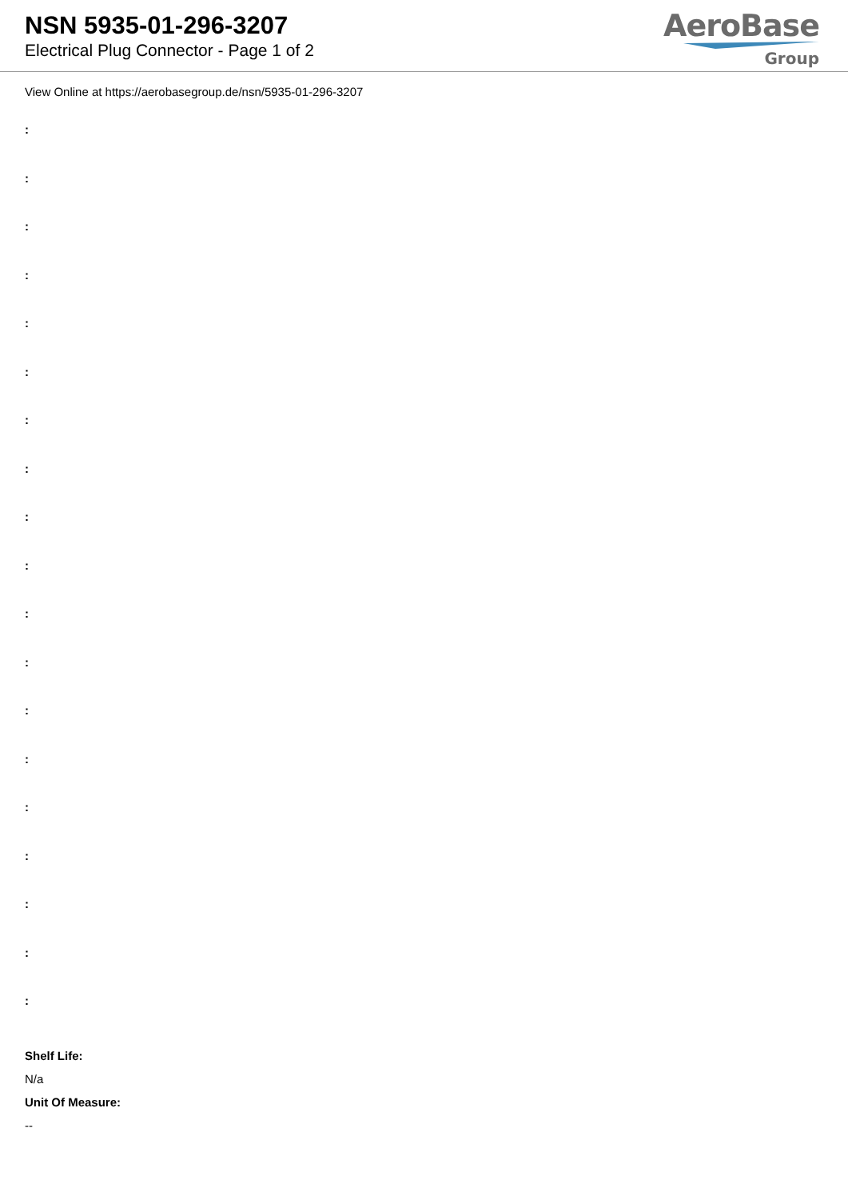NSN 5935-01-296-3207
Electrical Plug Connector - Page 1 of 2
AeroBase
Group
View Online at https://aerobasegroup.de/nsn/5935-01-296-3207
:
:
:
:
:
:
:
:
:
:
:
:
:
:
:
:
:
:
:
Shelf Life:
N/a
Unit Of Measure:
--